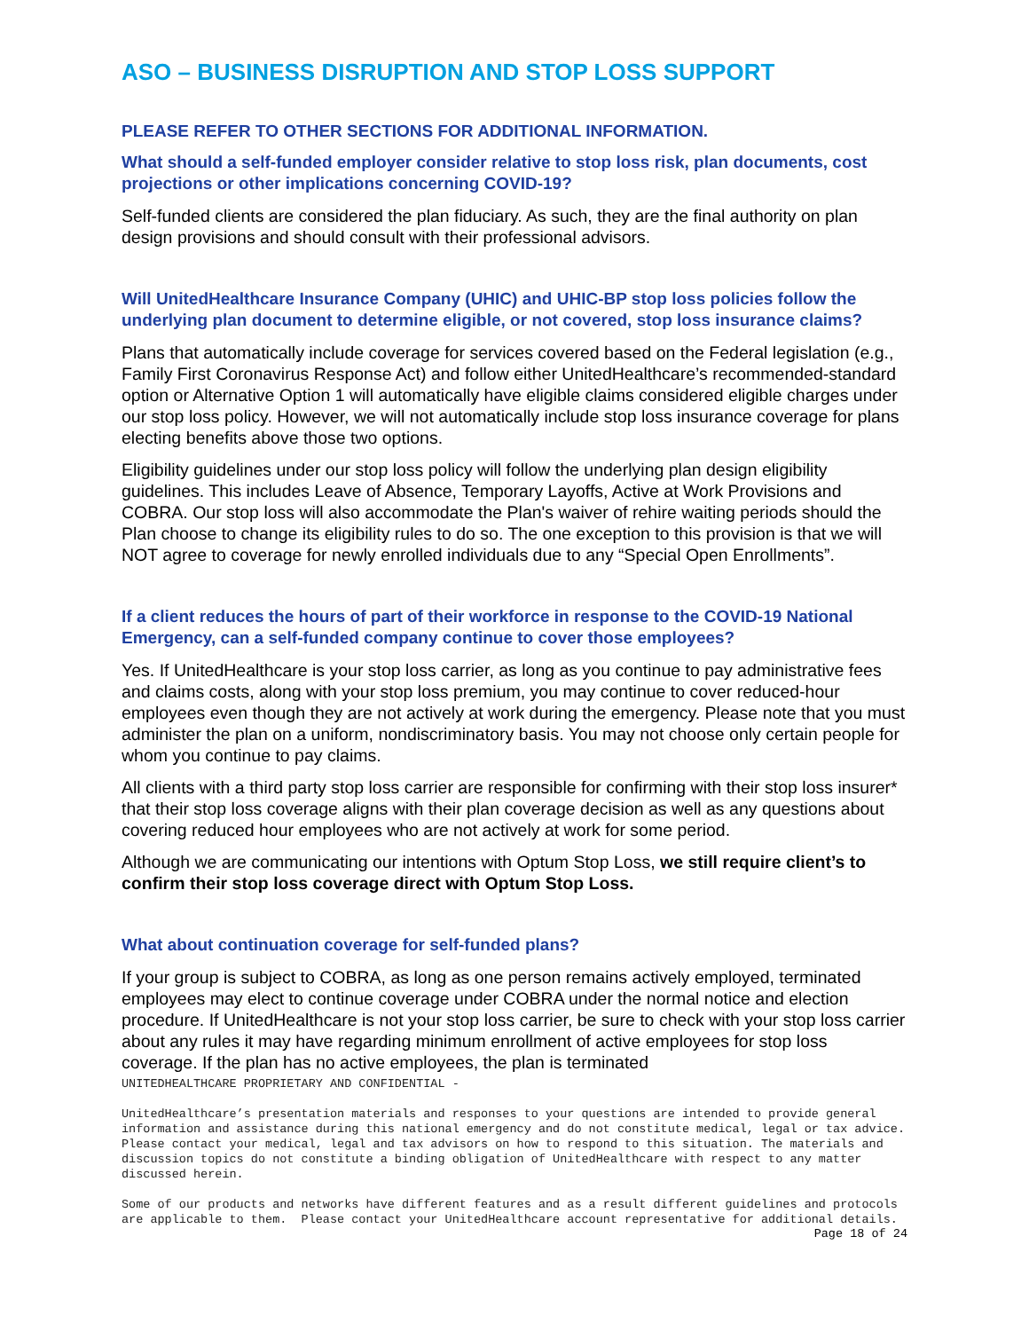ASO – BUSINESS DISRUPTION AND STOP LOSS SUPPORT
PLEASE REFER TO OTHER SECTIONS FOR ADDITIONAL INFORMATION.
What should a self-funded employer consider relative to stop loss risk, plan documents, cost projections or other implications concerning COVID-19?
Self-funded clients are considered the plan fiduciary. As such, they are the final authority on plan design provisions and should consult with their professional advisors.
Will UnitedHealthcare Insurance Company (UHIC) and UHIC-BP stop loss policies follow the underlying plan document to determine eligible, or not covered, stop loss insurance claims?
Plans that automatically include coverage for services covered based on the Federal legislation (e.g., Family First Coronavirus Response Act) and follow either UnitedHealthcare’s recommended-standard option or Alternative Option 1 will automatically have eligible claims considered eligible charges under our stop loss policy. However, we will not automatically include stop loss insurance coverage for plans electing benefits above those two options.
Eligibility guidelines under our stop loss policy will follow the underlying plan design eligibility guidelines. This includes Leave of Absence, Temporary Layoffs, Active at Work Provisions and COBRA. Our stop loss will also accommodate the Plan's waiver of rehire waiting periods should the Plan choose to change its eligibility rules to do so. The one exception to this provision is that we will NOT agree to coverage for newly enrolled individuals due to any “Special Open Enrollments”.
If a client reduces the hours of part of their workforce in response to the COVID-19 National Emergency, can a self-funded company continue to cover those employees?
Yes. If UnitedHealthcare is your stop loss carrier, as long as you continue to pay administrative fees and claims costs, along with your stop loss premium, you may continue to cover reduced-hour employees even though they are not actively at work during the emergency. Please note that you must administer the plan on a uniform, nondiscriminatory basis. You may not choose only certain people for whom you continue to pay claims.
All clients with a third party stop loss carrier are responsible for confirming with their stop loss insurer* that their stop loss coverage aligns with their plan coverage decision as well as any questions about covering reduced hour employees who are not actively at work for some period.
Although we are communicating our intentions with Optum Stop Loss, we still require client’s to confirm their stop loss coverage direct with Optum Stop Loss.
What about continuation coverage for self-funded plans?
If your group is subject to COBRA, as long as one person remains actively employed, terminated employees may elect to continue coverage under COBRA under the normal notice and election procedure. If UnitedHealthcare is not your stop loss carrier, be sure to check with your stop loss carrier about any rules it may have regarding minimum enrollment of active employees for stop loss coverage. If the plan has no active employees, the plan is terminated
UNITEDHEALTHCARE PROPRIETARY AND CONFIDENTIAL -
UnitedHealthcare’s presentation materials and responses to your questions are intended to provide general information and assistance during this national emergency and do not constitute medical, legal or tax advice. Please contact your medical, legal and tax advisors on how to respond to this situation. The materials and discussion topics do not constitute a binding obligation of UnitedHealthcare with respect to any matter discussed herein.
Some of our products and networks have different features and as a result different guidelines and protocols are applicable to them. Please contact your UnitedHealthcare account representative for additional details.
Page 18 of 24